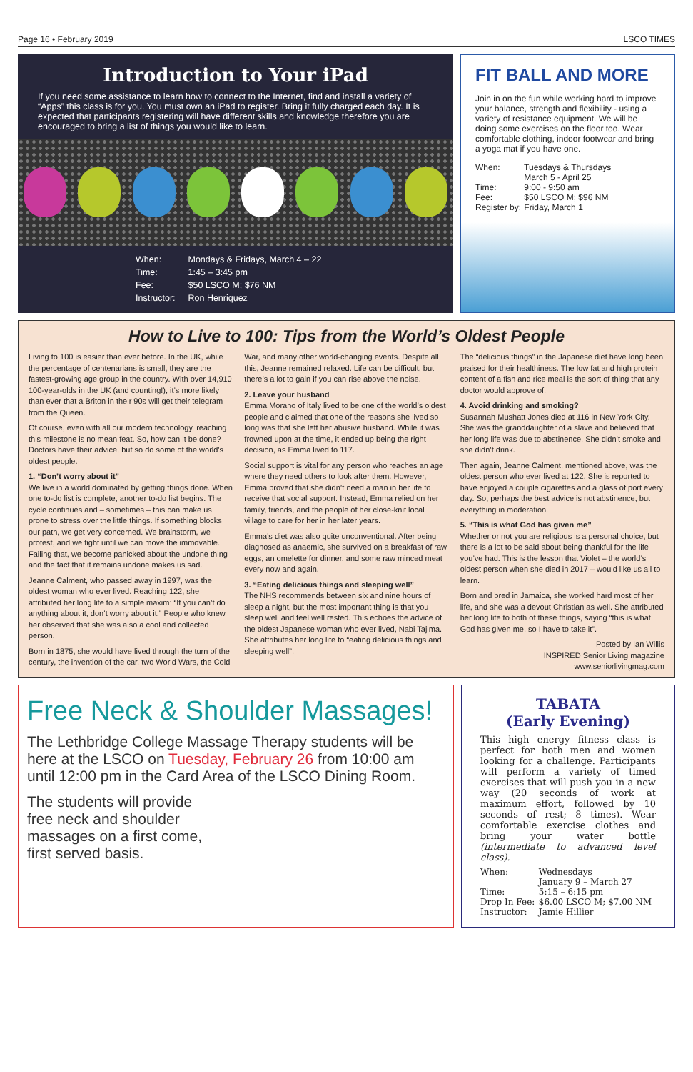Page 16 • February 2019 LSCO TIMES
Introduction to Your iPad
If you need some assistance to learn how to connect to the Internet, find and install a variety of “Apps” this class is for you. You must own an iPad to register. Bring it fully charged each day. It is expected that participants registering will have different skills and knowledge therefore you are encouraged to bring a list of things you would like to learn.
When: Mondays & Fridays, March 4 – 22
Time: 1:45 – 3:45 pm
Fee: $50 LSCO M; $76 NM
Instructor: Ron Henriquez
FIT BALL AND MORE
Join in on the fun while working hard to improve your balance, strength and flexibility - using a variety of resistance equipment. We will be doing some exercises on the floor too. Wear comfortable clothing, indoor footwear and bring a yoga mat if you have one.
When: Tuesdays & Thursdays
March 5 - April 25
Time: 9:00 - 9:50 am
Fee: $50 LSCO M; $96 NM
Register by: Friday, March 1
How to Live to 100: Tips from the World’s Oldest People
Living to 100 is easier than ever before. In the UK, while the percentage of centenarians is small, they are the fastest-growing age group in the country. With over 14,910 100-year-olds in the UK (and counting!), it’s more likely than ever that a Briton in their 90s will get their telegram from the Queen.
Of course, even with all our modern technology, reaching this milestone is no mean feat. So, how can it be done? Doctors have their advice, but so do some of the world’s oldest people.
1. “Don’t worry about it”
We live in a world dominated by getting things done. When one to-do list is complete, another to-do list begins. The cycle continues and – sometimes – this can make us prone to stress over the little things. If something blocks our path, we get very concerned. We brainstorm, we protest, and we fight until we can move the immovable. Failing that, we become panicked about the undone thing and the fact that it remains undone makes us sad.
Jeanne Calment, who passed away in 1997, was the oldest woman who ever lived. Reaching 122, she attributed her long life to a simple maxim: “If you can’t do anything about it, don’t worry about it.” People who knew her observed that she was also a cool and collected person.
Born in 1875, she would have lived through the turn of the century, the invention of the car, two World Wars, the Cold War, and many other world-changing events. Despite all this, Jeanne remained relaxed. Life can be difficult, but there’s a lot to gain if you can rise above the noise.
2. Leave your husband
Emma Morano of Italy lived to be one of the world’s oldest people and claimed that one of the reasons she lived so long was that she left her abusive husband. While it was frowned upon at the time, it ended up being the right decision, as Emma lived to 117.
Social support is vital for any person who reaches an age where they need others to look after them. However, Emma proved that she didn’t need a man in her life to receive that social support. Instead, Emma relied on her family, friends, and the people of her close-knit local village to care for her in her later years.
Emma’s diet was also quite unconventional. After being diagnosed as anaemic, she survived on a breakfast of raw eggs, an omelette for dinner, and some raw minced meat every now and again.
3. “Eating delicious things and sleeping well”
The NHS recommends between six and nine hours of sleep a night, but the most important thing is that you sleep well and feel well rested. This echoes the advice of the oldest Japanese woman who ever lived, Nabi Tajima. She attributes her long life to “eating delicious things and sleeping well”.
The “delicious things” in the Japanese diet have long been praised for their healthiness. The low fat and high protein content of a fish and rice meal is the sort of thing that any doctor would approve of.
4. Avoid drinking and smoking?
Susannah Mushatt Jones died at 116 in New York City. She was the granddaughter of a slave and believed that her long life was due to abstinence. She didn’t smoke and she didn’t drink.
Then again, Jeanne Calment, mentioned above, was the oldest person who ever lived at 122. She is reported to have enjoyed a couple cigarettes and a glass of port every day. So, perhaps the best advice is not abstinence, but everything in moderation.
5. “This is what God has given me”
Whether or not you are religious is a personal choice, but there is a lot to be said about being thankful for the life you’ve had. This is the lesson that Violet – the world’s oldest person when she died in 2017 – would like us all to learn.
Born and bred in Jamaica, she worked hard most of her life, and she was a devout Christian as well. She attributed her long life to both of these things, saying “this is what God has given me, so I have to take it”.
Posted by Ian Willis
INSPIRED Senior Living magazine
www.seniorlivingmag.com
Free Neck & Shoulder Massages!
The Lethbridge College Massage Therapy students will be here at the LSCO on Tuesday, February 26 from 10:00 am until 12:00 pm in the Card Area of the LSCO Dining Room.
The students will provide free neck and shoulder massages on a first come, first served basis.
TABATA
(Early Evening)
This high energy fitness class is perfect for both men and women looking for a challenge. Participants will perform a variety of timed exercises that will push you in a new way (20 seconds of work at maximum effort, followed by 10 seconds of rest; 8 times). Wear comfortable exercise clothes and bring your water bottle (intermediate to advanced level class).
When: Wednesdays
January 9 – March 27
Time: 5:15 – 6:15 pm
Drop In Fee: $6.00 LSCO M; $7.00 NM
Instructor: Jamie Hillier